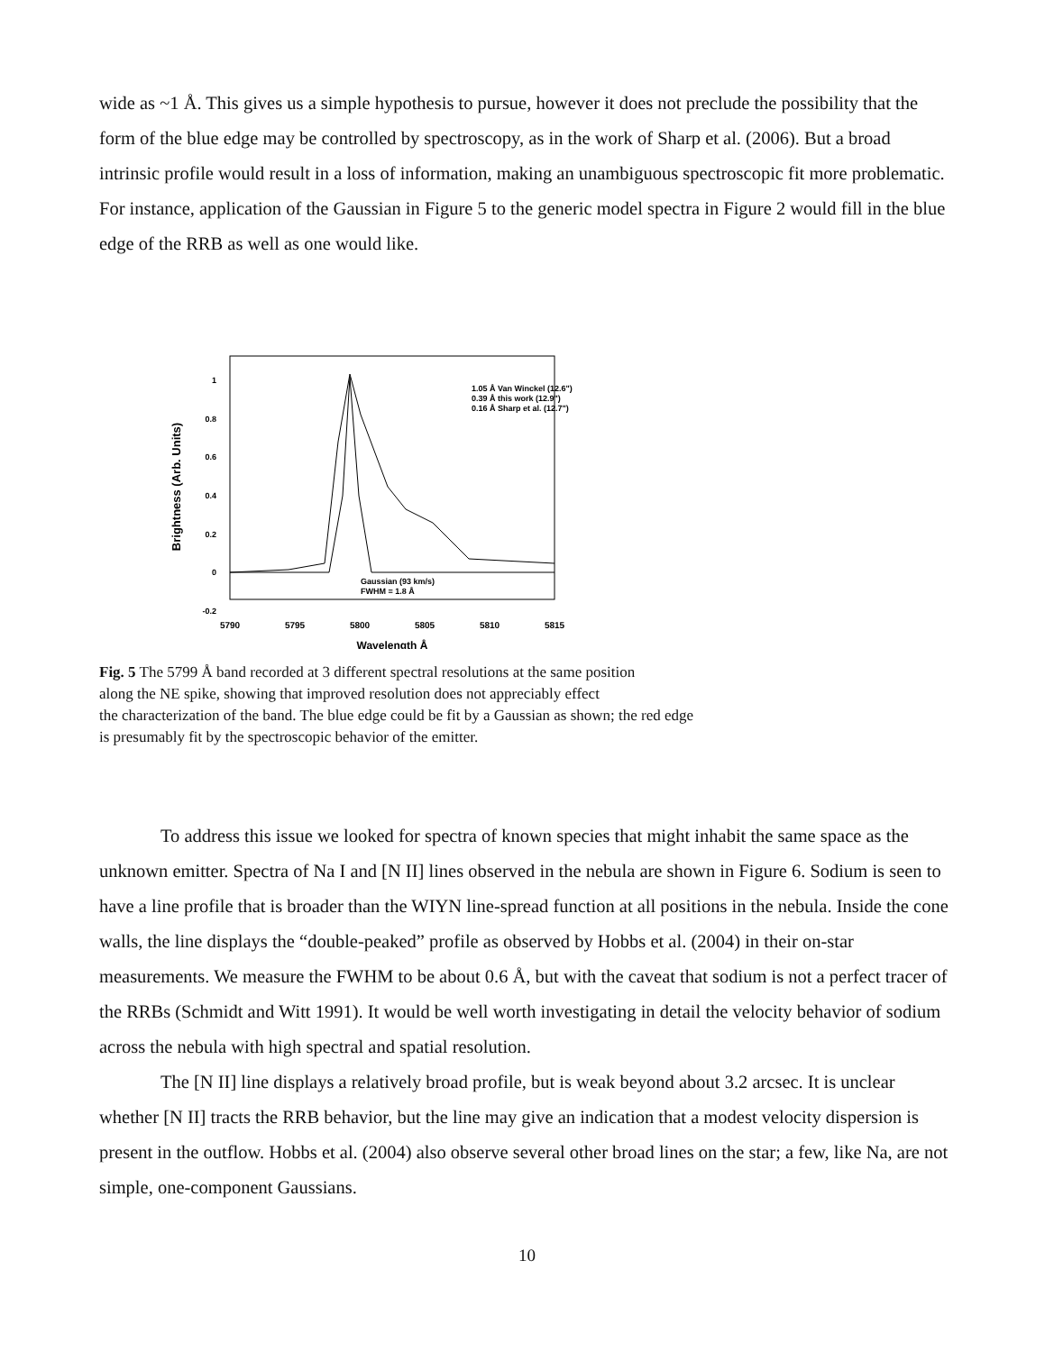wide as ~1 Å. This gives us a simple hypothesis to pursue, however it does not preclude the possibility that the form of the blue edge may be controlled by spectroscopy, as in the work of Sharp et al. (2006). But a broad intrinsic profile would result in a loss of information, making an unambiguous spectroscopic fit more problematic. For instance, application of the Gaussian in Figure 5 to the generic model spectra in Figure 2 would fill in the blue edge of the RRB as well as one would like.
Brightness (Arb. Units)
1
0.8
0.6
0.4
0.2
0
-0.2
5790
5795
5800
5805
5810
5815
Wavelength Å
1.05 Å Van Winckel (12.6")
0.39 Å this work (12.9")
0.16 Å Sharp et al. (12.7")
Gaussian (93 km/s)
FWHM = 1.8 Å
Fig. 5 The 5799 Å band recorded at 3 different spectral resolutions at the same position
along the NE spike, showing that improved resolution does not appreciably effect
the characterization of the band. The blue edge could be fit by a Gaussian as shown; the red edge
is presumably fit by the spectroscopic behavior of the emitter.
To address this issue we looked for spectra of known species that might inhabit the same space as the unknown emitter. Spectra of Na I and [N II] lines observed in the nebula are shown in Figure 6. Sodium is seen to have a line profile that is broader than the WIYN line-spread function at all positions in the nebula. Inside the cone walls, the line displays the “double-peaked” profile as observed by Hobbs et al. (2004) in their on-star measurements. We measure the FWHM to be about 0.6 Å, but with the caveat that sodium is not a perfect tracer of the RRBs (Schmidt and Witt 1991). It would be well worth investigating in detail the velocity behavior of sodium across the nebula with high spectral and spatial resolution.
The [N II] line displays a relatively broad profile, but is weak beyond about 3.2 arcsec. It is unclear whether [N II] tracts the RRB behavior, but the line may give an indication that a modest velocity dispersion is present in the outflow. Hobbs et al. (2004) also observe several other broad lines on the star; a few, like Na, are not simple, one-component Gaussians.
10